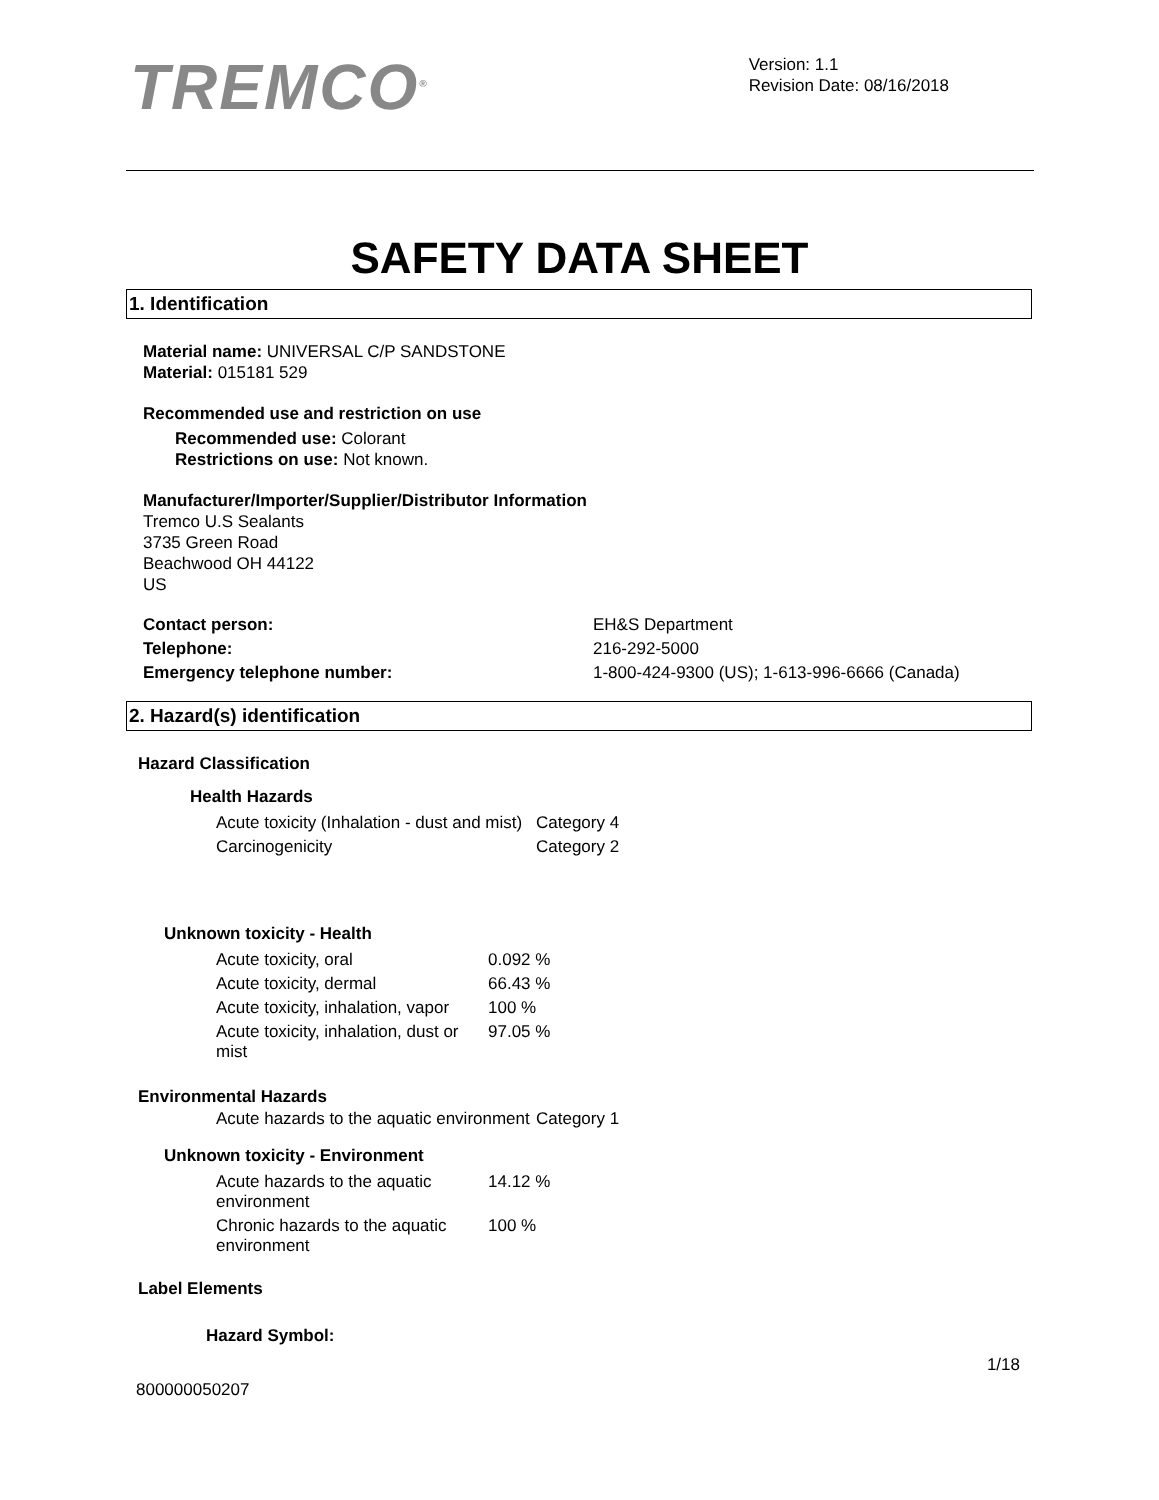TREMCO<sup>®</sup>
Version: 1.1
Revision Date: 08/16/2018
SAFETY DATA SHEET
1. Identification
Material name: UNIVERSAL C/P SANDSTONE
Material: 015181 529
Recommended use and restriction on use
Recommended use: Colorant
Restrictions on use: Not known.
Manufacturer/Importer/Supplier/Distributor Information
Tremco U.S Sealants
3735 Green Road
Beachwood OH 44122
US
| Contact person: | EH&S Department |
| Telephone: | 216-292-5000 |
| Emergency telephone number: | 1-800-424-9300 (US); 1-613-996-6666 (Canada) |
2. Hazard(s) identification
Hazard Classification
Health Hazards
| Acute toxicity (Inhalation - dust and mist) | Category 4 |
| Carcinogenicity | Category 2 |
Unknown toxicity - Health
| Acute toxicity, oral | 0.092 % |
| Acute toxicity, dermal | 66.43 % |
| Acute toxicity, inhalation, vapor | 100 % |
| Acute toxicity, inhalation, dust or mist | 97.05 % |
Environmental Hazards
| Acute hazards to the aquatic environment | Category 1 |
Unknown toxicity - Environment
| Acute hazards to the aquatic environment | 14.12 % |
| Chronic hazards to the aquatic environment | 100 % |
Label Elements
Hazard Symbol:
1/18
800000050207